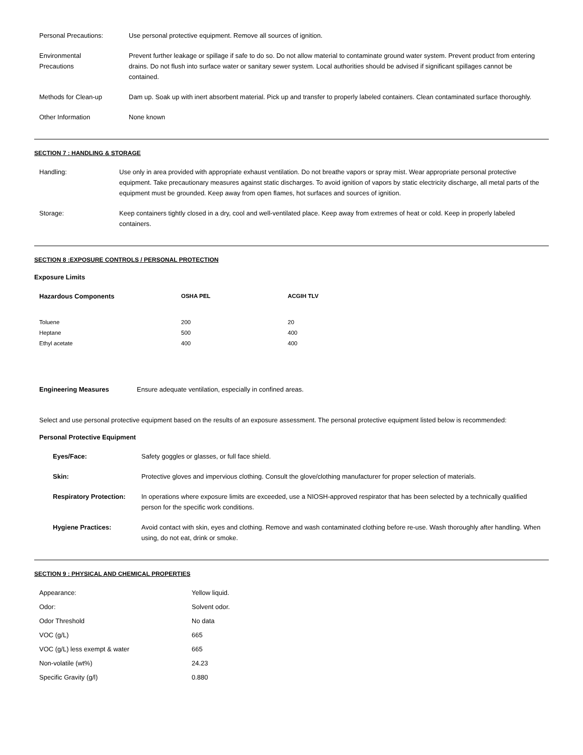| Personal Precautions: | Use personal protective equipment. Remove all sources of ignition. |
| Environmental Precautions | Prevent further leakage or spillage if safe to do so. Do not allow material to contaminate ground water system. Prevent product from entering drains. Do not flush into surface water or sanitary sewer system. Local authorities should be advised if significant spillages cannot be contained. |
| Methods for Clean-up | Dam up. Soak up with inert absorbent material. Pick up and transfer to properly labeled containers. Clean contaminated surface thoroughly. |
| Other Information | None known |
SECTION 7 : HANDLING & STORAGE
| Handling: | Use only in area provided with appropriate exhaust ventilation. Do not breathe vapors or spray mist. Wear appropriate personal protective equipment. Take precautionary measures against static discharges. To avoid ignition of vapors by static electricity discharge, all metal parts of the equipment must be grounded. Keep away from open flames, hot surfaces and sources of ignition. |
| Storage: | Keep containers tightly closed in a dry, cool and well-ventilated place. Keep away from extremes of heat or cold. Keep in properly labeled containers. |
SECTION 8 :EXPOSURE CONTROLS / PERSONAL PROTECTION
Exposure Limits
| Hazardous Components | OSHA PEL | ACGIH TLV |
| --- | --- | --- |
| Toluene | 200 | 20 |
| Heptane | 500 | 400 |
| Ethyl acetate | 400 | 400 |
| Engineering Measures | Ensure adequate ventilation, especially in confined areas. |
Select and use personal protective equipment based on the results of an exposure assessment. The personal protective equipment listed below is recommended:
Personal Protective Equipment
| Eyes/Face: | Safety goggles or glasses, or full face shield. |
| Skin: | Protective gloves and impervious clothing. Consult the glove/clothing manufacturer for proper selection of materials. |
| Respiratory Protection: | In operations where exposure limits are exceeded, use a NIOSH-approved respirator that has been selected by a technically qualified person for the specific work conditions. |
| Hygiene Practices: | Avoid contact with skin, eyes and clothing. Remove and wash contaminated clothing before re-use. Wash thoroughly after handling. When using, do not eat, drink or smoke. |
SECTION 9 : PHYSICAL AND CHEMICAL PROPERTIES
| Appearance: | Yellow liquid. |
| Odor: | Solvent odor. |
| Odor Threshold | No data |
| VOC (g/L) | 665 |
| VOC (g/L) less exempt & water | 665 |
| Non-volatile (wt%) | 24.23 |
| Specific Gravity (g/l) | 0.880 |